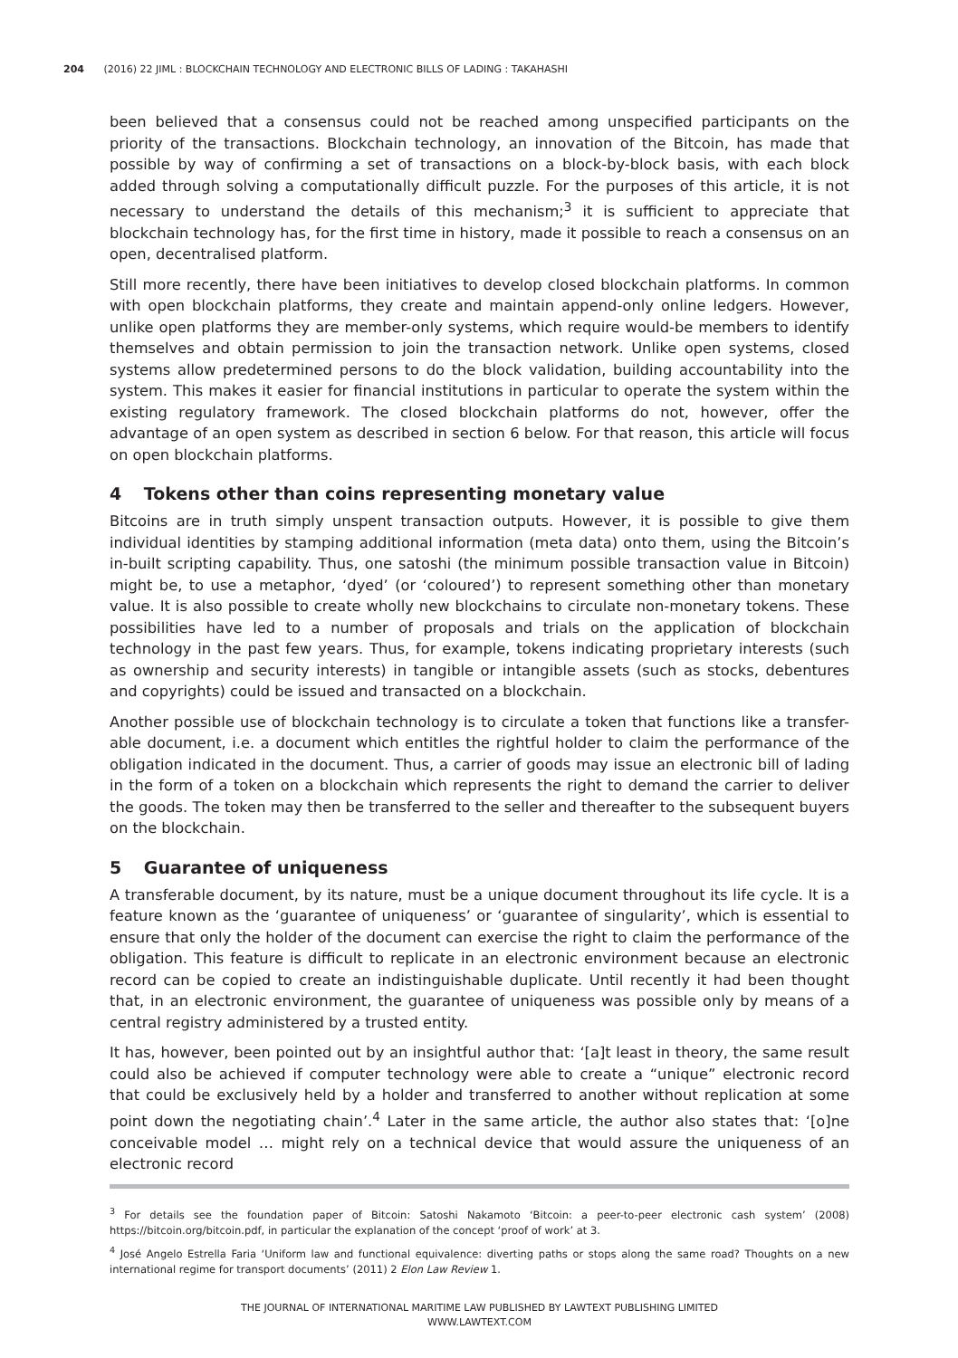204 (2016) 22 JIML : BLOCKCHAIN TECHNOLOGY AND ELECTRONIC BILLS OF LADING : TAKAHASHI
been believed that a consensus could not be reached among unspecified participants on the priority of the transactions. Blockchain technology, an innovation of the Bitcoin, has made that possible by way of confirming a set of transactions on a block-by-block basis, with each block added through solving a computationally difficult puzzle. For the purposes of this article, it is not necessary to understand the details of this mechanism;<sup>3</sup> it is sufficient to appreciate that blockchain technology has, for the first time in history, made it possible to reach a consensus on an open, decentralised platform.
Still more recently, there have been initiatives to develop closed blockchain platforms. In common with open blockchain platforms, they create and maintain append-only online ledgers. However, unlike open platforms they are member-only systems, which require would-be members to identify themselves and obtain permission to join the transaction network. Unlike open systems, closed systems allow predetermined persons to do the block validation, building accountability into the system. This makes it easier for financial institutions in particular to operate the system within the existing regulatory framework. The closed blockchain platforms do not, however, offer the advantage of an open system as described in section 6 below. For that reason, this article will focus on open blockchain platforms.
4 Tokens other than coins representing monetary value
Bitcoins are in truth simply unspent transaction outputs. However, it is possible to give them individual identities by stamping additional information (meta data) onto them, using the Bitcoin’s in-built scripting capability. Thus, one satoshi (the minimum possible transaction value in Bitcoin) might be, to use a metaphor, ‘dyed’ (or ‘coloured’) to represent something other than monetary value. It is also possible to create wholly new blockchains to circulate non-monetary tokens. These possibilities have led to a number of proposals and trials on the application of blockchain technology in the past few years. Thus, for example, tokens indicating proprietary interests (such as ownership and security interests) in tangible or intangible assets (such as stocks, debentures and copyrights) could be issued and transacted on a blockchain.
Another possible use of blockchain technology is to circulate a token that functions like a transfer-able document, i.e. a document which entitles the rightful holder to claim the performance of the obligation indicated in the document. Thus, a carrier of goods may issue an electronic bill of lading in the form of a token on a blockchain which represents the right to demand the carrier to deliver the goods. The token may then be transferred to the seller and thereafter to the subsequent buyers on the blockchain.
5 Guarantee of uniqueness
A transferable document, by its nature, must be a unique document throughout its life cycle. It is a feature known as the ‘guarantee of uniqueness’ or ‘guarantee of singularity’, which is essential to ensure that only the holder of the document can exercise the right to claim the performance of the obligation. This feature is difficult to replicate in an electronic environment because an electronic record can be copied to create an indistinguishable duplicate. Until recently it had been thought that, in an electronic environment, the guarantee of uniqueness was possible only by means of a central registry administered by a trusted entity.
It has, however, been pointed out by an insightful author that: ‘[a]t least in theory, the same result could also be achieved if computer technology were able to create a “unique” electronic record that could be exclusively held by a holder and transferred to another without replication at some point down the negotiating chain’.<sup>4</sup> Later in the same article, the author also states that: ‘[o]ne conceivable model … might rely on a technical device that would assure the uniqueness of an electronic record
<sup>3</sup> For details see the foundation paper of Bitcoin: Satoshi Nakamoto ‘Bitcoin: a peer-to-peer electronic cash system’ (2008) https://bitcoin.org/bitcoin.pdf, in particular the explanation of the concept ‘proof of work’ at 3.
<sup>4</sup> José Angelo Estrella Faria ‘Uniform law and functional equivalence: diverting paths or stops along the same road? Thoughts on a new international regime for transport documents’ (2011) 2 Elon Law Review 1.
THE JOURNAL OF INTERNATIONAL MARITIME LAW PUBLISHED BY LAWTEXT PUBLISHING LIMITED
WWW.LAWTEXT.COM